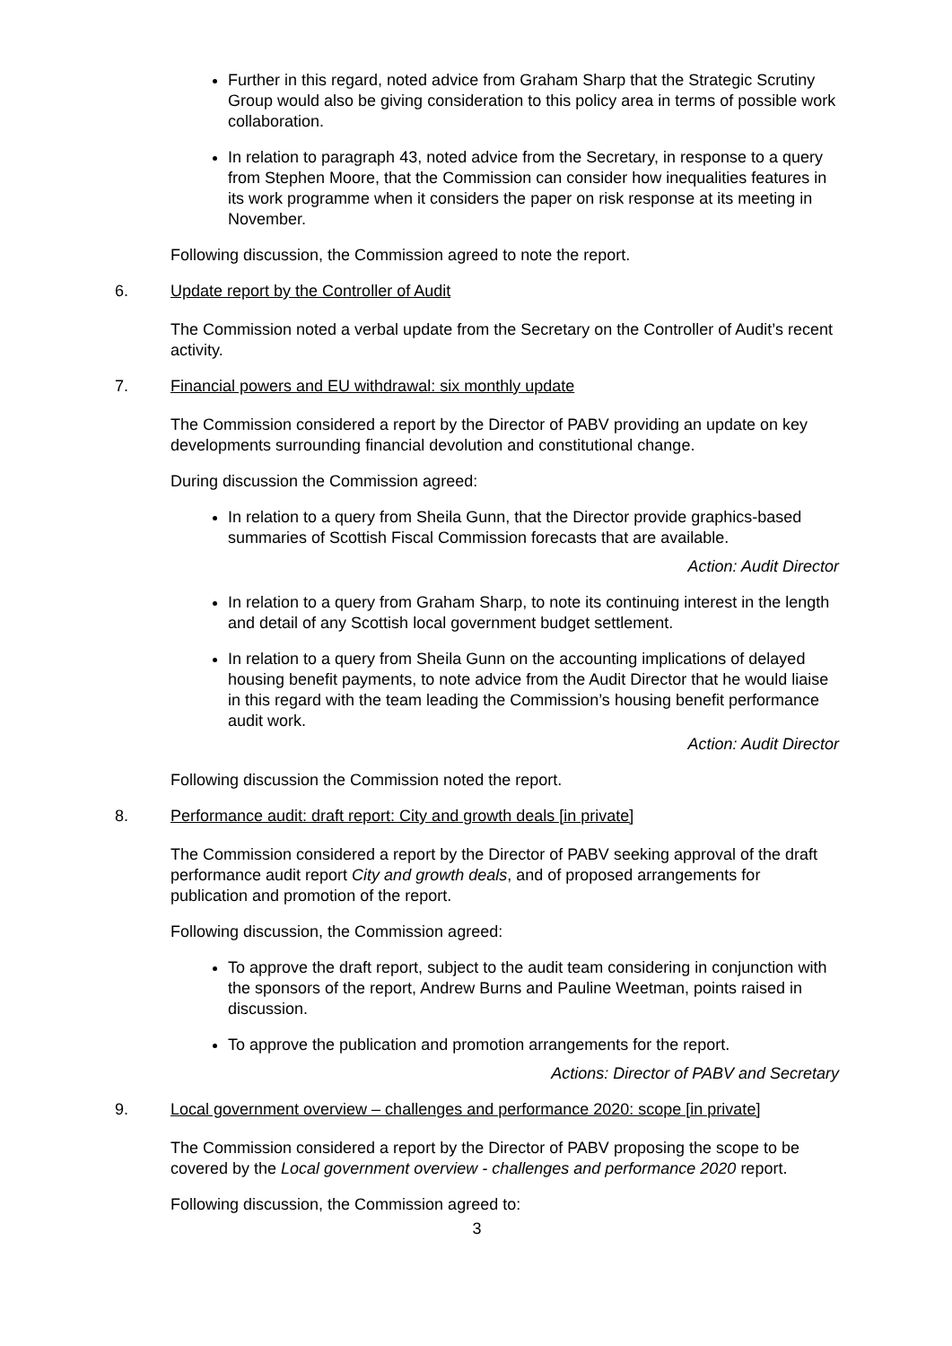Further in this regard, noted advice from Graham Sharp that the Strategic Scrutiny Group would also be giving consideration to this policy area in terms of possible work collaboration.
In relation to paragraph 43, noted advice from the Secretary, in response to a query from Stephen Moore, that the Commission can consider how inequalities features in its work programme when it considers the paper on risk response at its meeting in November.
Following discussion, the Commission agreed to note the report.
6. Update report by the Controller of Audit
The Commission noted a verbal update from the Secretary on the Controller of Audit’s recent activity.
7. Financial powers and EU withdrawal: six monthly update
The Commission considered a report by the Director of PABV providing an update on key developments surrounding financial devolution and constitutional change.
During discussion the Commission agreed:
In relation to a query from Sheila Gunn, that the Director provide graphics-based summaries of Scottish Fiscal Commission forecasts that are available.
Action: Audit Director
In relation to a query from Graham Sharp, to note its continuing interest in the length and detail of any Scottish local government budget settlement.
In relation to a query from Sheila Gunn on the accounting implications of delayed housing benefit payments, to note advice from the Audit Director that he would liaise in this regard with the team leading the Commission’s housing benefit performance audit work.
Action: Audit Director
Following discussion the Commission noted the report.
8. Performance audit: draft report: City and growth deals [in private]
The Commission considered a report by the Director of PABV seeking approval of the draft performance audit report City and growth deals, and of proposed arrangements for publication and promotion of the report.
Following discussion, the Commission agreed:
To approve the draft report, subject to the audit team considering in conjunction with the sponsors of the report, Andrew Burns and Pauline Weetman, points raised in discussion.
To approve the publication and promotion arrangements for the report.
Actions: Director of PABV and Secretary
9. Local government overview – challenges and performance 2020: scope [in private]
The Commission considered a report by the Director of PABV proposing the scope to be covered by the Local government overview - challenges and performance 2020 report.
Following discussion, the Commission agreed to:
3